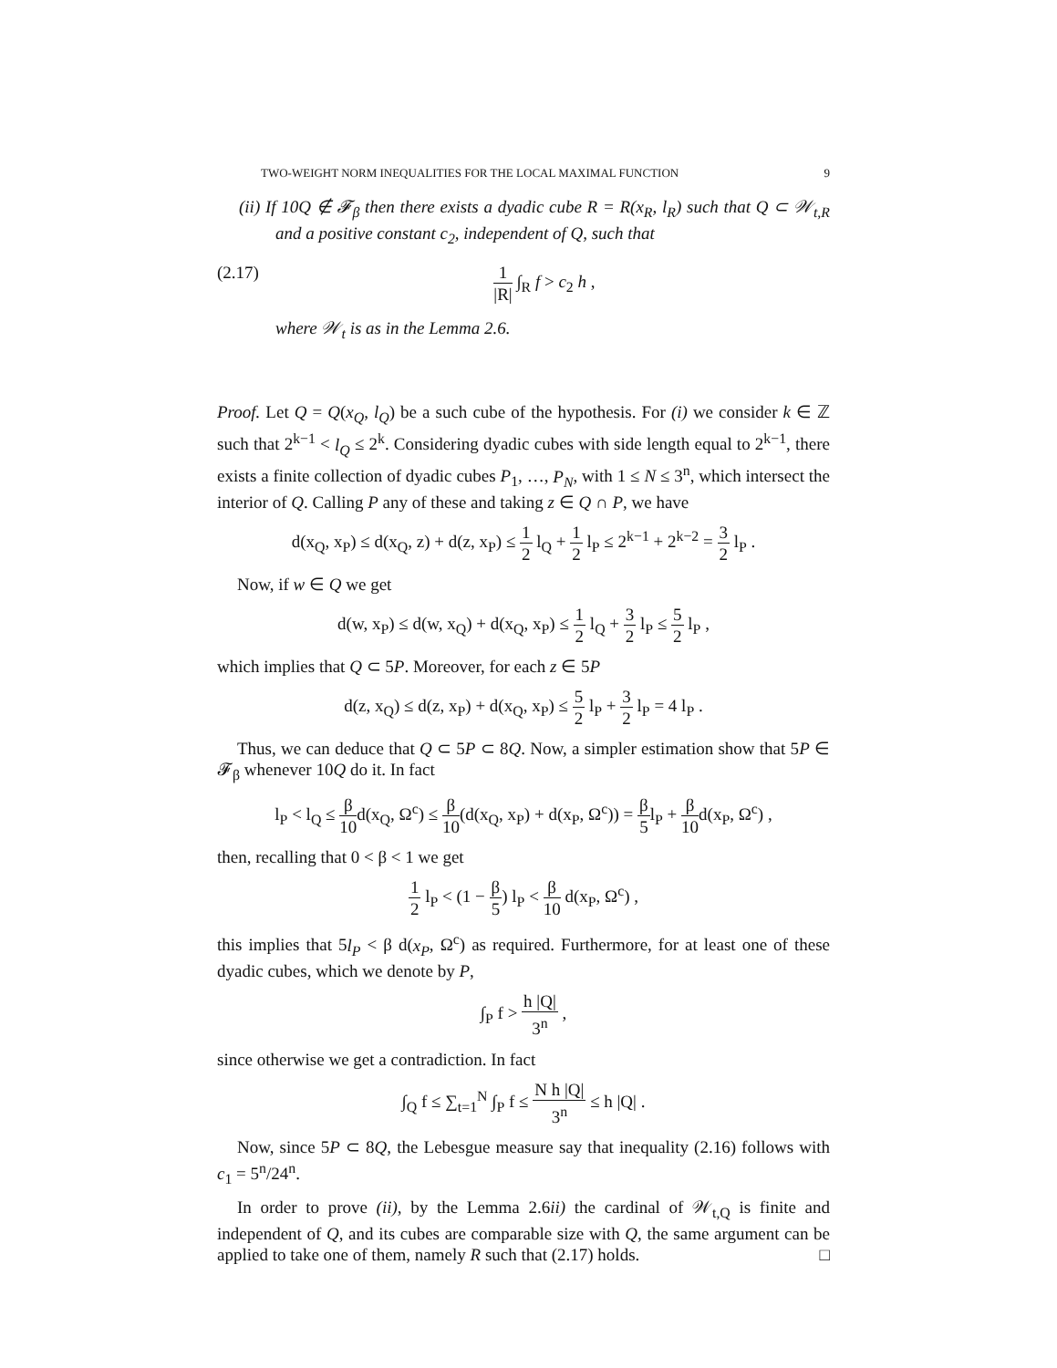TWO-WEIGHT NORM INEQUALITIES FOR THE LOCAL MAXIMAL FUNCTION 9
(ii) If 10Q ∉ 𝓕<sub>β</sub> then there exists a dyadic cube R = R(x<sub>R</sub>, l<sub>R</sub>) such that Q ⊂ 𝒲<sub>t,R</sub> and a positive constant c<sub>2</sub>, independent of Q, such that
(2.17) 1 |R| ∫<sub>R</sub> f > c<sub>2</sub> h ,
where 𝒲<sub>t</sub> is as in the Lemma 2.6.
Proof. Let Q = Q(x<sub>Q</sub>, l<sub>Q</sub>) be a such cube of the hypothesis. For (i) we consider k ∈ ℤ such that 2<sup>k−1</sup> < l<sub>Q</sub> ≤ 2<sup>k</sup>. Considering dyadic cubes with side length equal to 2<sup>k−1</sup>, there exists a finite collection of dyadic cubes P<sub>1</sub>, …, P<sub>N</sub>, with 1 ≤ N ≤ 3<sup>n</sup>, which intersect the interior of Q. Calling P any of these and taking z ∈ Q ∩ P, we have
d(x<sub>Q</sub>, x<sub>P</sub>) ≤ d(x<sub>Q</sub>, z) + d(z, x<sub>P</sub>) ≤ 1 2 l<sub>Q</sub> + 1 2 l<sub>P</sub> ≤ 2<sup>k−1</sup> + 2<sup>k−2</sup> = 3 2 l<sub>P</sub> .
Now, if w ∈ Q we get
d(w, x<sub>P</sub>) ≤ d(w, x<sub>Q</sub>) + d(x<sub>Q</sub>, x<sub>P</sub>) ≤ 1 2 l<sub>Q</sub> + 3 2 l<sub>P</sub> ≤ 5 2 l<sub>P</sub> ,
which implies that Q ⊂ 5P. Moreover, for each z ∈ 5P
d(z, x<sub>Q</sub>) ≤ d(z, x<sub>P</sub>) + d(x<sub>Q</sub>, x<sub>P</sub>) ≤ 5 2 l<sub>P</sub> + 3 2 l<sub>P</sub> = 4 l<sub>P</sub> .
Thus, we can deduce that Q ⊂ 5P ⊂ 8Q. Now, a simpler estimation show that 5P ∈ 𝓕<sub>β</sub> whenever 10Q do it. In fact
l<sub>P</sub> < l<sub>Q</sub> ≤ β 10d(x<sub>Q</sub>, Ω<sup>c</sup>) ≤ β 10(d(x<sub>Q</sub>, x<sub>P</sub>) + d(x<sub>P</sub>, Ω<sup>c</sup>)) = β 5l<sub>P</sub> + β 10d(x<sub>P</sub>, Ω<sup>c</sup>) ,
then, recalling that 0 < β < 1 we get
1 2 l<sub>P</sub> < (1 − β 5) l<sub>P</sub> < β 10 d(x<sub>P</sub>, Ω<sup>c</sup>) ,
this implies that 5l<sub>P</sub> < β d(x<sub>P</sub>, Ω<sup>c</sup>) as required. Furthermore, for at least one of these dyadic cubes, which we denote by P,
∫<sub>P</sub> f > h |Q| 3<sup>n</sup> ,
since otherwise we get a contradiction. In fact
∫<sub>Q</sub> f ≤ ∑<sub>t=1</sub><sup>N</sup> ∫<sub>P</sub> f ≤ N h |Q| 3<sup>n</sup> ≤ h |Q| .
Now, since 5P ⊂ 8Q, the Lebesgue measure say that inequality (2.16) follows with c<sub>1</sub> = 5<sup>n</sup>/24<sup>n</sup>.
In order to prove (ii), by the Lemma 2.6ii) the cardinal of 𝒲<sub>t,Q</sub> is finite and independent of Q, and its cubes are comparable size with Q, the same argument can be applied to take one of them, namely R such that (2.17) holds. □